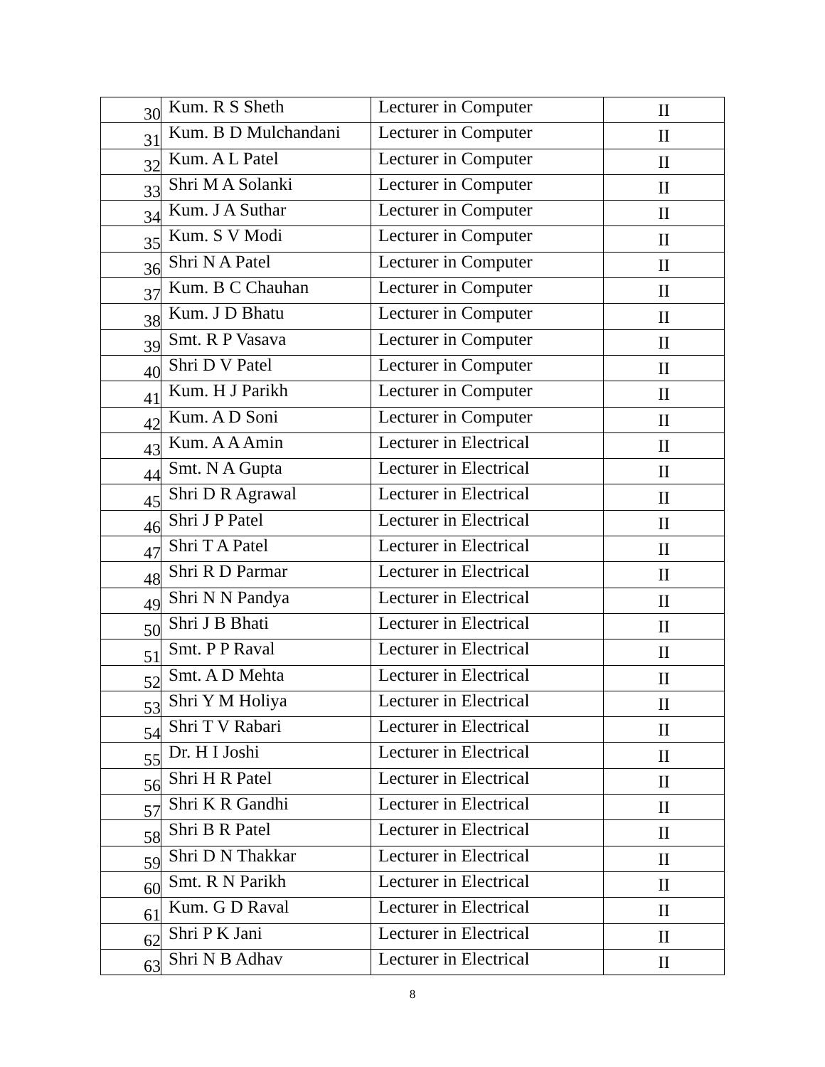| 30 | Kum. R S Sheth | Lecturer in Computer | II |
| 31 | Kum. B D Mulchandani | Lecturer in Computer | II |
| 32 | Kum. A L Patel | Lecturer in Computer | II |
| 33 | Shri M A Solanki | Lecturer in Computer | II |
| 34 | Kum. J A Suthar | Lecturer in Computer | II |
| 35 | Kum. S V Modi | Lecturer in Computer | II |
| 36 | Shri N A Patel | Lecturer in Computer | II |
| 37 | Kum. B C Chauhan | Lecturer in Computer | II |
| 38 | Kum. J D Bhatu | Lecturer in Computer | II |
| 39 | Smt. R P Vasava | Lecturer in Computer | II |
| 40 | Shri D V Patel | Lecturer in Computer | II |
| 41 | Kum. H J Parikh | Lecturer in Computer | II |
| 42 | Kum. A D Soni | Lecturer in Computer | II |
| 43 | Kum. A A Amin | Lecturer in Electrical | II |
| 44 | Smt. N A Gupta | Lecturer in Electrical | II |
| 45 | Shri D R Agrawal | Lecturer in Electrical | II |
| 46 | Shri J P Patel | Lecturer in Electrical | II |
| 47 | Shri T A Patel | Lecturer in Electrical | II |
| 48 | Shri R D Parmar | Lecturer in Electrical | II |
| 49 | Shri N N Pandya | Lecturer in Electrical | II |
| 50 | Shri J B Bhati | Lecturer in Electrical | II |
| 51 | Smt. P P Raval | Lecturer in Electrical | II |
| 52 | Smt. A D Mehta | Lecturer in Electrical | II |
| 53 | Shri Y M Holiya | Lecturer in Electrical | II |
| 54 | Shri T V Rabari | Lecturer in Electrical | II |
| 55 | Dr. H I Joshi | Lecturer in Electrical | II |
| 56 | Shri H R Patel | Lecturer in Electrical | II |
| 57 | Shri K R Gandhi | Lecturer in Electrical | II |
| 58 | Shri B R Patel | Lecturer in Electrical | II |
| 59 | Shri D N Thakkar | Lecturer in Electrical | II |
| 60 | Smt. R N Parikh | Lecturer in Electrical | II |
| 61 | Kum. G D Raval | Lecturer in Electrical | II |
| 62 | Shri P K Jani | Lecturer in Electrical | II |
| 63 | Shri N B Adhav | Lecturer in Electrical | II |
8